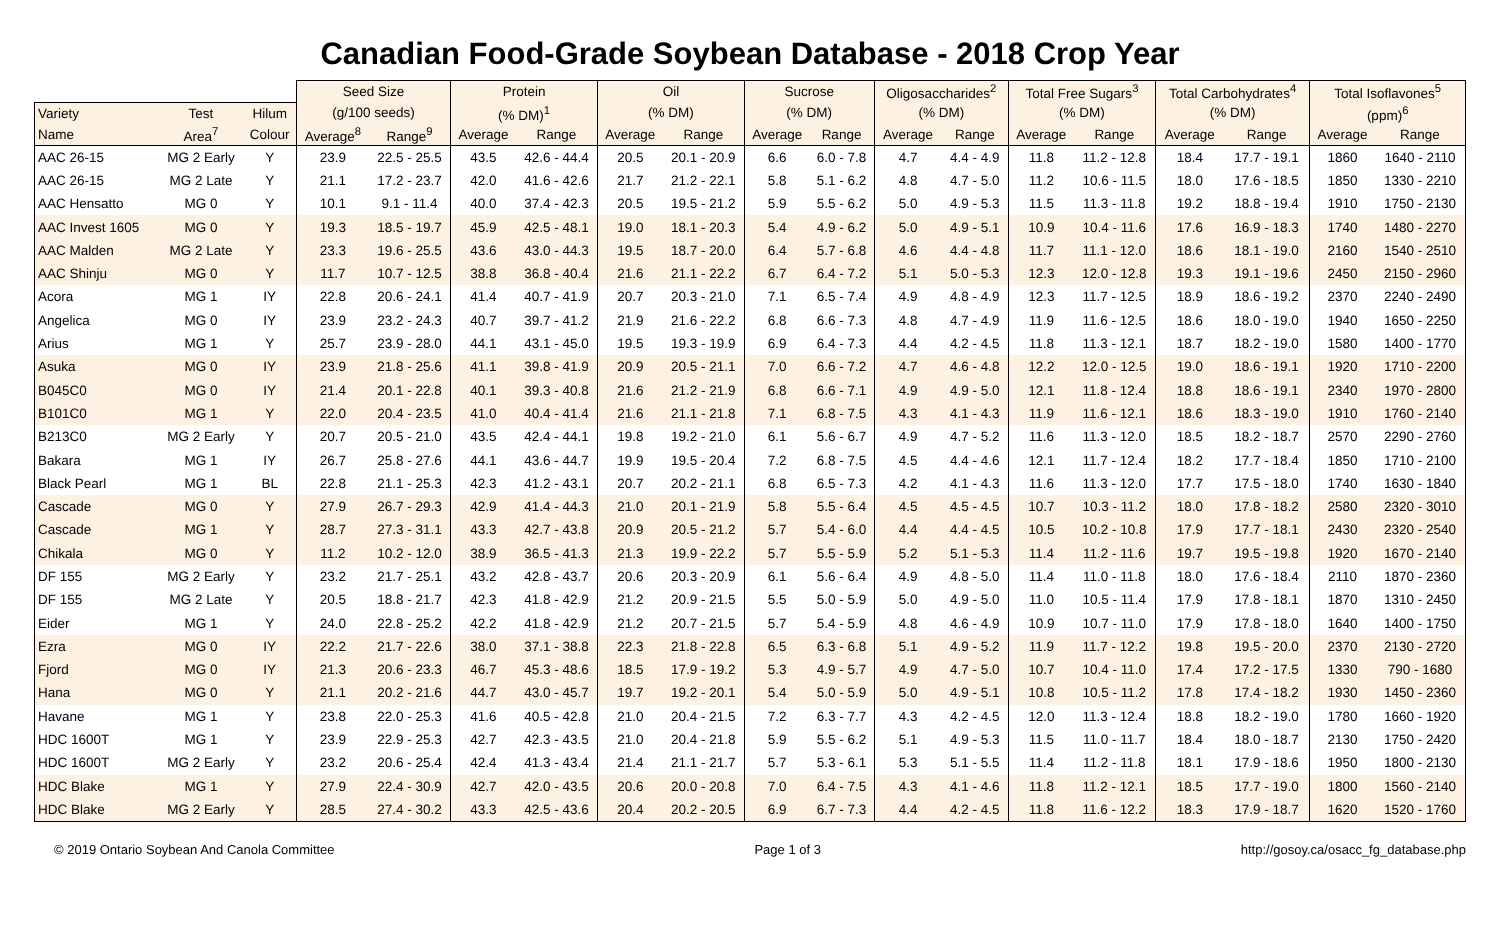Canadian Food-Grade Soybean Database - 2018 Crop Year
| | | | Seed Size | | Protein | | Oil | | Sucrose | | Oligosaccharides<sup>2</sup> | | Total Free Sugars<sup>3</sup> | | Total Carbohydrates<sup>4</sup> | | Total Isoflavones<sup>5</sup> | |
| --- | --- | --- | --- | --- | --- | --- | --- | --- | --- | --- | --- | --- | --- | --- | --- | --- | --- | --- |
| Variety | Test | Hilum | (g/100 seeds) | | (% DM)<sup>1</sup> | | (% DM) | | (% DM) | | (% DM) | | (% DM) | | (% DM) | | (ppm)<sup>6</sup> | |
| Name | Area<sup>7</sup> | Colour | Average<sup>8</sup> | Range<sup>9</sup> | Average | Range | Average | Range | Average | Range | Average | Range | Average | Range | Average | Range | Average | Range |
| AAC 26-15 | MG 2 Early | Y | 23.9 | 22.5 - 25.5 | 43.5 | 42.6 - 44.4 | 20.5 | 20.1 - 20.9 | 6.6 | 6.0 - 7.8 | 4.7 | 4.4 - 4.9 | 11.8 | 11.2 - 12.8 | 18.4 | 17.7 - 19.1 | 1860 | 1640 - 2110 |
| AAC 26-15 | MG 2 Late | Y | 21.1 | 17.2 - 23.7 | 42.0 | 41.6 - 42.6 | 21.7 | 21.2 - 22.1 | 5.8 | 5.1 - 6.2 | 4.8 | 4.7 - 5.0 | 11.2 | 10.6 - 11.5 | 18.0 | 17.6 - 18.5 | 1850 | 1330 - 2210 |
| AAC Hensatto | MG 0 | Y | 10.1 | 9.1 - 11.4 | 40.0 | 37.4 - 42.3 | 20.5 | 19.5 - 21.2 | 5.9 | 5.5 - 6.2 | 5.0 | 4.9 - 5.3 | 11.5 | 11.3 - 11.8 | 19.2 | 18.8 - 19.4 | 1910 | 1750 - 2130 |
| AAC Invest 1605 | MG 0 | Y | 19.3 | 18.5 - 19.7 | 45.9 | 42.5 - 48.1 | 19.0 | 18.1 - 20.3 | 5.4 | 4.9 - 6.2 | 5.0 | 4.9 - 5.1 | 10.9 | 10.4 - 11.6 | 17.6 | 16.9 - 18.3 | 1740 | 1480 - 2270 |
| AAC Malden | MG 2 Late | Y | 23.3 | 19.6 - 25.5 | 43.6 | 43.0 - 44.3 | 19.5 | 18.7 - 20.0 | 6.4 | 5.7 - 6.8 | 4.6 | 4.4 - 4.8 | 11.7 | 11.1 - 12.0 | 18.6 | 18.1 - 19.0 | 2160 | 1540 - 2510 |
| AAC Shinju | MG 0 | Y | 11.7 | 10.7 - 12.5 | 38.8 | 36.8 - 40.4 | 21.6 | 21.1 - 22.2 | 6.7 | 6.4 - 7.2 | 5.1 | 5.0 - 5.3 | 12.3 | 12.0 - 12.8 | 19.3 | 19.1 - 19.6 | 2450 | 2150 - 2960 |
| Acora | MG 1 | IY | 22.8 | 20.6 - 24.1 | 41.4 | 40.7 - 41.9 | 20.7 | 20.3 - 21.0 | 7.1 | 6.5 - 7.4 | 4.9 | 4.8 - 4.9 | 12.3 | 11.7 - 12.5 | 18.9 | 18.6 - 19.2 | 2370 | 2240 - 2490 |
| Angelica | MG 0 | IY | 23.9 | 23.2 - 24.3 | 40.7 | 39.7 - 41.2 | 21.9 | 21.6 - 22.2 | 6.8 | 6.6 - 7.3 | 4.8 | 4.7 - 4.9 | 11.9 | 11.6 - 12.5 | 18.6 | 18.0 - 19.0 | 1940 | 1650 - 2250 |
| Arius | MG 1 | Y | 25.7 | 23.9 - 28.0 | 44.1 | 43.1 - 45.0 | 19.5 | 19.3 - 19.9 | 6.9 | 6.4 - 7.3 | 4.4 | 4.2 - 4.5 | 11.8 | 11.3 - 12.1 | 18.7 | 18.2 - 19.0 | 1580 | 1400 - 1770 |
| Asuka | MG 0 | IY | 23.9 | 21.8 - 25.6 | 41.1 | 39.8 - 41.9 | 20.9 | 20.5 - 21.1 | 7.0 | 6.6 - 7.2 | 4.7 | 4.6 - 4.8 | 12.2 | 12.0 - 12.5 | 19.0 | 18.6 - 19.1 | 1920 | 1710 - 2200 |
| B045C0 | MG 0 | IY | 21.4 | 20.1 - 22.8 | 40.1 | 39.3 - 40.8 | 21.6 | 21.2 - 21.9 | 6.8 | 6.6 - 7.1 | 4.9 | 4.9 - 5.0 | 12.1 | 11.8 - 12.4 | 18.8 | 18.6 - 19.1 | 2340 | 1970 - 2800 |
| B101C0 | MG 1 | Y | 22.0 | 20.4 - 23.5 | 41.0 | 40.4 - 41.4 | 21.6 | 21.1 - 21.8 | 7.1 | 6.8 - 7.5 | 4.3 | 4.1 - 4.3 | 11.9 | 11.6 - 12.1 | 18.6 | 18.3 - 19.0 | 1910 | 1760 - 2140 |
| B213C0 | MG 2 Early | Y | 20.7 | 20.5 - 21.0 | 43.5 | 42.4 - 44.1 | 19.8 | 19.2 - 21.0 | 6.1 | 5.6 - 6.7 | 4.9 | 4.7 - 5.2 | 11.6 | 11.3 - 12.0 | 18.5 | 18.2 - 18.7 | 2570 | 2290 - 2760 |
| Bakara | MG 1 | IY | 26.7 | 25.8 - 27.6 | 44.1 | 43.6 - 44.7 | 19.9 | 19.5 - 20.4 | 7.2 | 6.8 - 7.5 | 4.5 | 4.4 - 4.6 | 12.1 | 11.7 - 12.4 | 18.2 | 17.7 - 18.4 | 1850 | 1710 - 2100 |
| Black Pearl | MG 1 | BL | 22.8 | 21.1 - 25.3 | 42.3 | 41.2 - 43.1 | 20.7 | 20.2 - 21.1 | 6.8 | 6.5 - 7.3 | 4.2 | 4.1 - 4.3 | 11.6 | 11.3 - 12.0 | 17.7 | 17.5 - 18.0 | 1740 | 1630 - 1840 |
| Cascade | MG 0 | Y | 27.9 | 26.7 - 29.3 | 42.9 | 41.4 - 44.3 | 21.0 | 20.1 - 21.9 | 5.8 | 5.5 - 6.4 | 4.5 | 4.5 - 4.5 | 10.7 | 10.3 - 11.2 | 18.0 | 17.8 - 18.2 | 2580 | 2320 - 3010 |
| Cascade | MG 1 | Y | 28.7 | 27.3 - 31.1 | 43.3 | 42.7 - 43.8 | 20.9 | 20.5 - 21.2 | 5.7 | 5.4 - 6.0 | 4.4 | 4.4 - 4.5 | 10.5 | 10.2 - 10.8 | 17.9 | 17.7 - 18.1 | 2430 | 2320 - 2540 |
| Chikala | MG 0 | Y | 11.2 | 10.2 - 12.0 | 38.9 | 36.5 - 41.3 | 21.3 | 19.9 - 22.2 | 5.7 | 5.5 - 5.9 | 5.2 | 5.1 - 5.3 | 11.4 | 11.2 - 11.6 | 19.7 | 19.5 - 19.8 | 1920 | 1670 - 2140 |
| DF 155 | MG 2 Early | Y | 23.2 | 21.7 - 25.1 | 43.2 | 42.8 - 43.7 | 20.6 | 20.3 - 20.9 | 6.1 | 5.6 - 6.4 | 4.9 | 4.8 - 5.0 | 11.4 | 11.0 - 11.8 | 18.0 | 17.6 - 18.4 | 2110 | 1870 - 2360 |
| DF 155 | MG 2 Late | Y | 20.5 | 18.8 - 21.7 | 42.3 | 41.8 - 42.9 | 21.2 | 20.9 - 21.5 | 5.5 | 5.0 - 5.9 | 5.0 | 4.9 - 5.0 | 11.0 | 10.5 - 11.4 | 17.9 | 17.8 - 18.1 | 1870 | 1310 - 2450 |
| Eider | MG 1 | Y | 24.0 | 22.8 - 25.2 | 42.2 | 41.8 - 42.9 | 21.2 | 20.7 - 21.5 | 5.7 | 5.4 - 5.9 | 4.8 | 4.6 - 4.9 | 10.9 | 10.7 - 11.0 | 17.9 | 17.8 - 18.0 | 1640 | 1400 - 1750 |
| Ezra | MG 0 | IY | 22.2 | 21.7 - 22.6 | 38.0 | 37.1 - 38.8 | 22.3 | 21.8 - 22.8 | 6.5 | 6.3 - 6.8 | 5.1 | 4.9 - 5.2 | 11.9 | 11.7 - 12.2 | 19.8 | 19.5 - 20.0 | 2370 | 2130 - 2720 |
| Fjord | MG 0 | IY | 21.3 | 20.6 - 23.3 | 46.7 | 45.3 - 48.6 | 18.5 | 17.9 - 19.2 | 5.3 | 4.9 - 5.7 | 4.9 | 4.7 - 5.0 | 10.7 | 10.4 - 11.0 | 17.4 | 17.2 - 17.5 | 1330 | 790 - 1680 |
| Hana | MG 0 | Y | 21.1 | 20.2 - 21.6 | 44.7 | 43.0 - 45.7 | 19.7 | 19.2 - 20.1 | 5.4 | 5.0 - 5.9 | 5.0 | 4.9 - 5.1 | 10.8 | 10.5 - 11.2 | 17.8 | 17.4 - 18.2 | 1930 | 1450 - 2360 |
| Havane | MG 1 | Y | 23.8 | 22.0 - 25.3 | 41.6 | 40.5 - 42.8 | 21.0 | 20.4 - 21.5 | 7.2 | 6.3 - 7.7 | 4.3 | 4.2 - 4.5 | 12.0 | 11.3 - 12.4 | 18.8 | 18.2 - 19.0 | 1780 | 1660 - 1920 |
| HDC 1600T | MG 1 | Y | 23.9 | 22.9 - 25.3 | 42.7 | 42.3 - 43.5 | 21.0 | 20.4 - 21.8 | 5.9 | 5.5 - 6.2 | 5.1 | 4.9 - 5.3 | 11.5 | 11.0 - 11.7 | 18.4 | 18.0 - 18.7 | 2130 | 1750 - 2420 |
| HDC 1600T | MG 2 Early | Y | 23.2 | 20.6 - 25.4 | 42.4 | 41.3 - 43.4 | 21.4 | 21.1 - 21.7 | 5.7 | 5.3 - 6.1 | 5.3 | 5.1 - 5.5 | 11.4 | 11.2 - 11.8 | 18.1 | 17.9 - 18.6 | 1950 | 1800 - 2130 |
| HDC Blake | MG 1 | Y | 27.9 | 22.4 - 30.9 | 42.7 | 42.0 - 43.5 | 20.6 | 20.0 - 20.8 | 7.0 | 6.4 - 7.5 | 4.3 | 4.1 - 4.6 | 11.8 | 11.2 - 12.1 | 18.5 | 17.7 - 19.0 | 1800 | 1560 - 2140 |
| HDC Blake | MG 2 Early | Y | 28.5 | 27.4 - 30.2 | 43.3 | 42.5 - 43.6 | 20.4 | 20.2 - 20.5 | 6.9 | 6.7 - 7.3 | 4.4 | 4.2 - 4.5 | 11.8 | 11.6 - 12.2 | 18.3 | 17.9 - 18.7 | 1620 | 1520 - 1760 |
© 2019 Ontario Soybean And Canola Committee Page 1 of 3 http://gosoy.ca/osacc_fg_database.php